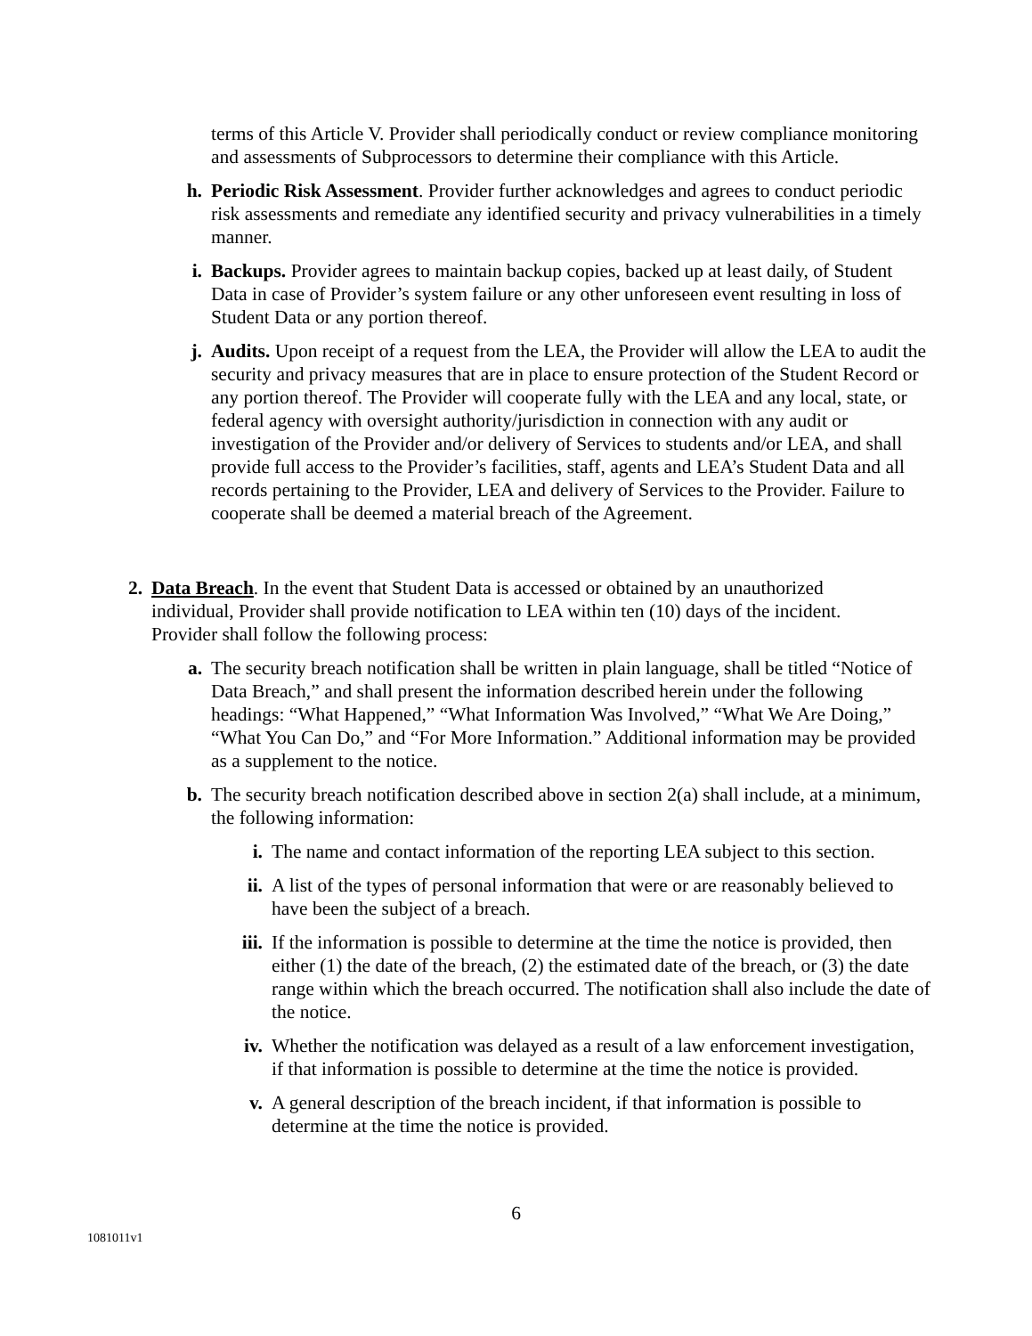terms of this Article V. Provider shall periodically conduct or review compliance monitoring and assessments of Subprocessors to determine their compliance with this Article.
h. Periodic Risk Assessment. Provider further acknowledges and agrees to conduct periodic risk assessments and remediate any identified security and privacy vulnerabilities in a timely manner.
i. Backups. Provider agrees to maintain backup copies, backed up at least daily, of Student Data in case of Provider’s system failure or any other unforeseen event resulting in loss of Student Data or any portion thereof.
j. Audits. Upon receipt of a request from the LEA, the Provider will allow the LEA to audit the security and privacy measures that are in place to ensure protection of the Student Record or any portion thereof. The Provider will cooperate fully with the LEA and any local, state, or federal agency with oversight authority/jurisdiction in connection with any audit or investigation of the Provider and/or delivery of Services to students and/or LEA, and shall provide full access to the Provider’s facilities, staff, agents and LEA’s Student Data and all records pertaining to the Provider, LEA and delivery of Services to the Provider. Failure to cooperate shall be deemed a material breach of the Agreement.
2. Data Breach. In the event that Student Data is accessed or obtained by an unauthorized individual, Provider shall provide notification to LEA within ten (10) days of the incident. Provider shall follow the following process:
a. The security breach notification shall be written in plain language, shall be titled “Notice of Data Breach,” and shall present the information described herein under the following headings: “What Happened,” “What Information Was Involved,” “What We Are Doing,” “What You Can Do,” and “For More Information.” Additional information may be provided as a supplement to the notice.
b. The security breach notification described above in section 2(a) shall include, at a minimum, the following information:
i. The name and contact information of the reporting LEA subject to this section.
ii. A list of the types of personal information that were or are reasonably believed to have been the subject of a breach.
iii. If the information is possible to determine at the time the notice is provided, then either (1) the date of the breach, (2) the estimated date of the breach, or (3) the date range within which the breach occurred. The notification shall also include the date of the notice.
iv. Whether the notification was delayed as a result of a law enforcement investigation, if that information is possible to determine at the time the notice is provided.
v. A general description of the breach incident, if that information is possible to determine at the time the notice is provided.
6
1081011v1